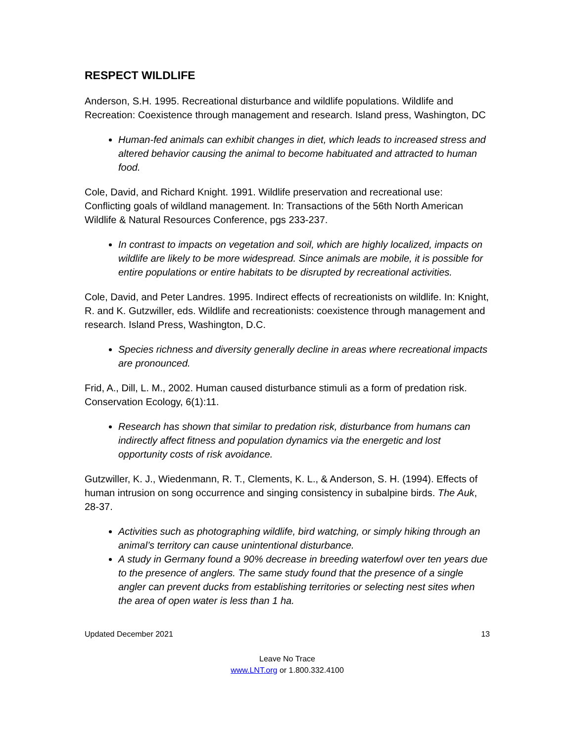RESPECT WILDLIFE
Anderson, S.H. 1995. Recreational disturbance and wildlife populations. Wildlife and Recreation: Coexistence through management and research. Island press, Washington, DC
Human-fed animals can exhibit changes in diet, which leads to increased stress and altered behavior causing the animal to become habituated and attracted to human food.
Cole, David, and Richard Knight. 1991. Wildlife preservation and recreational use: Conflicting goals of wildland management. In: Transactions of the 56th North American Wildlife & Natural Resources Conference, pgs 233-237.
In contrast to impacts on vegetation and soil, which are highly localized, impacts on wildlife are likely to be more widespread. Since animals are mobile, it is possible for entire populations or entire habitats to be disrupted by recreational activities.
Cole, David, and Peter Landres. 1995. Indirect effects of recreationists on wildlife. In: Knight, R. and K. Gutzwiller, eds. Wildlife and recreationists: coexistence through management and research. Island Press, Washington, D.C.
Species richness and diversity generally decline in areas where recreational impacts are pronounced.
Frid, A., Dill, L. M., 2002. Human caused disturbance stimuli as a form of predation risk. Conservation Ecology, 6(1):11.
Research has shown that similar to predation risk, disturbance from humans can indirectly affect fitness and population dynamics via the energetic and lost opportunity costs of risk avoidance.
Gutzwiller, K. J., Wiedenmann, R. T., Clements, K. L., & Anderson, S. H. (1994). Effects of human intrusion on song occurrence and singing consistency in subalpine birds. The Auk, 28-37.
Activities such as photographing wildlife, bird watching, or simply hiking through an animal’s territory can cause unintentional disturbance.
A study in Germany found a 90% decrease in breeding waterfowl over ten years due to the presence of anglers. The same study found that the presence of a single angler can prevent ducks from establishing territories or selecting nest sites when the area of open water is less than 1 ha.
Updated December 2021 13
Leave No Trace
www.LNT.org or 1.800.332.4100